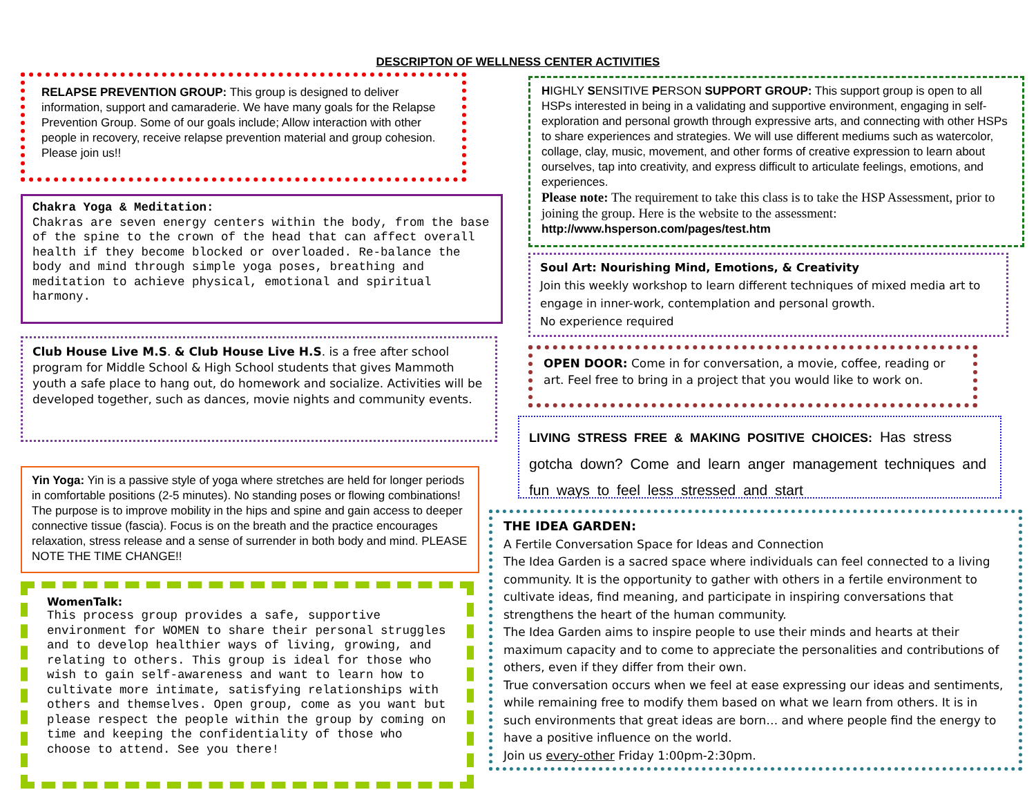DESCRIPTON OF WELLNESS CENTER ACTIVITIES
RELAPSE PREVENTION GROUP: This group is designed to deliver information, support and camaraderie. We have many goals for the Relapse Prevention Group. Some of our goals include; Allow interaction with other people in recovery, receive relapse prevention material and group cohesion. Please join us!!
Chakra Yoga & Meditation:
Chakras are seven energy centers within the body, from the base of the spine to the crown of the head that can affect overall health if they become blocked or overloaded. Re-balance the body and mind through simple yoga poses, breathing and meditation to achieve physical, emotional and spiritual harmony.
Club House Live M.S. & Club House Live H.S. is a free after school program for Middle School & High School students that gives Mammoth youth a safe place to hang out, do homework and socialize. Activities will be developed together, such as dances, movie nights and community events.
Yin Yoga: Yin is a passive style of yoga where stretches are held for longer periods in comfortable positions (2-5 minutes). No standing poses or flowing combinations! The purpose is to improve mobility in the hips and spine and gain access to deeper connective tissue (fascia). Focus is on the breath and the practice encourages relaxation, stress release and a sense of surrender in both body and mind. PLEASE NOTE THE TIME CHANGE!!
WomenTalk:
This process group provides a safe, supportive environment for WOMEN to share their personal struggles and to develop healthier ways of living, growing, and relating to others. This group is ideal for those who wish to gain self-awareness and want to learn how to cultivate more intimate, satisfying relationships with others and themselves. Open group, come as you want but please respect the people within the group by coming on time and keeping the confidentiality of those who choose to attend. See you there!
HIGHLY SENSITIVE PERSON SUPPORT GROUP: This support group is open to all HSPs interested in being in a validating and supportive environment, engaging in self-exploration and personal growth through expressive arts, and connecting with other HSPs to share experiences and strategies. We will use different mediums such as watercolor, collage, clay, music, movement, and other forms of creative expression to learn about ourselves, tap into creativity, and express difficult to articulate feelings, emotions, and experiences.
Please note: The requirement to take this class is to take the HSP Assessment, prior to joining the group. Here is the website to the assessment:
http://www.hsperson.com/pages/test.htm
Soul Art: Nourishing Mind, Emotions, & Creativity
Join this weekly workshop to learn different techniques of mixed media art to engage in inner-work, contemplation and personal growth.
No experience required
OPEN DOOR: Come in for conversation, a movie, coffee, reading or art. Feel free to bring in a project that you would like to work on.
LIVING STRESS FREE & MAKING POSITIVE CHOICES: Has stress gotcha down? Come and learn anger management techniques and fun ways to feel less stressed and start
THE IDEA GARDEN:
A Fertile Conversation Space for Ideas and Connection
The Idea Garden is a sacred space where individuals can feel connected to a living community. It is the opportunity to gather with others in a fertile environment to cultivate ideas, find meaning, and participate in inspiring conversations that strengthens the heart of the human community.
The Idea Garden aims to inspire people to use their minds and hearts at their maximum capacity and to come to appreciate the personalities and contributions of others, even if they differ from their own.
True conversation occurs when we feel at ease expressing our ideas and sentiments, while remaining free to modify them based on what we learn from others. It is in such environments that great ideas are born… and where people find the energy to have a positive influence on the world.
Join us every-other Friday 1:00pm-2:30pm.